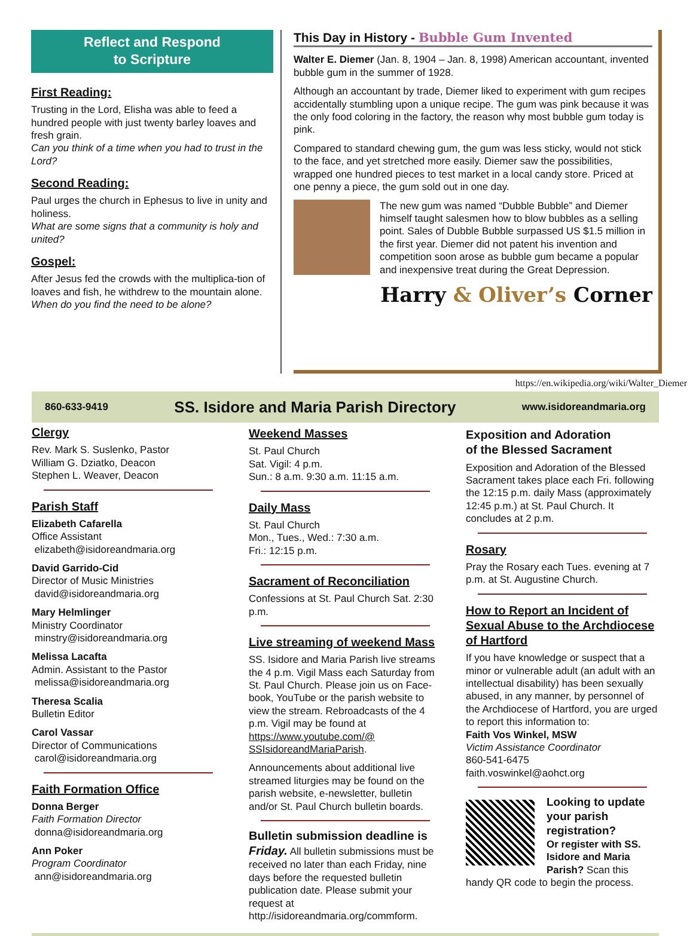Reflect and Respond
to Scripture
First Reading:
Trusting in the Lord, Elisha was able to feed a hundred people with just twenty barley loaves and fresh grain.
Can you think of a time when you had to trust in the Lord?
Second Reading:
Paul urges the church in Ephesus to live in unity and holiness.
What are some signs that a community is holy and united?
Gospel:
After Jesus fed the crowds with the multiplica-tion of loaves and fish, he withdrew to the mountain alone.
When do you find the need to be alone?
This Day in History - Bubble Gum Invented
Walter E. Diemer (Jan. 8, 1904 – Jan. 8, 1998) American accountant, invented bubble gum in the summer of 1928.
Although an accountant by trade, Diemer liked to experiment with gum recipes accidentally stumbling upon a unique recipe. The gum was pink because it was the only food coloring in the factory, the reason why most bubble gum today is pink.
Compared to standard chewing gum, the gum was less sticky, would not stick to the face, and yet stretched more easily. Diemer saw the possibilities, wrapped one hundred pieces to test market in a local candy store. Priced at one penny a piece, the gum sold out in one day.
The new gum was named “Dubble Bubble” and Diemer himself taught salesmen how to blow bubbles as a selling point. Sales of Dubble Bubble surpassed US $1.5 million in the first year. Diemer did not patent his invention and competition soon arose as bubble gum became a popular and inexpensive treat during the Great Depression.
Harry & Oliver’s Corner
https://en.wikipedia.org/wiki/Walter_Diemer
860-633-9419 SS. Isidore and Maria Parish Directory www.isidoreandmaria.org
Clergy
Rev. Mark S. Suslenko, Pastor
William G. Dziatko, Deacon
Stephen L. Weaver, Deacon
Parish Staff
Elizabeth Cafarella
Office Assistant
elizabeth@isidoreandmaria.org
David Garrido-Cid
Director of Music Ministries
david@isidoreandmaria.org
Mary Helmlinger
Ministry Coordinator
minstry@isidoreandmaria.org
Melissa Lacafta
Admin. Assistant to the Pastor
melissa@isidoreandmaria.org
Theresa Scalia
Bulletin Editor
Carol Vassar
Director of Communications
carol@isidoreandmaria.org
Faith Formation Office
Donna Berger
Faith Formation Director
donna@isidoreandmaria.org
Ann Poker
Program Coordinator
ann@isidoreandmaria.org
Weekend Masses
St. Paul Church
Sat. Vigil: 4 p.m.
Sun.: 8 a.m. 9:30 a.m. 11:15 a.m.
Daily Mass
St. Paul Church
Mon., Tues., Wed.: 7:30 a.m.
Fri.: 12:15 p.m.
Sacrament of Reconciliation
Confessions at St. Paul Church Sat. 2:30 p.m.
Live streaming of weekend Mass
SS. Isidore and Maria Parish live streams the 4 p.m. Vigil Mass each Saturday from St. Paul Church. Please join us on Face-book, YouTube or the parish website to view the stream. Rebroadcasts of the 4 p.m. Vigil may be found at https://www.youtube.com/@ SSIsidoreandMariaParish.
Announcements about additional live streamed liturgies may be found on the parish website, e-newsletter, bulletin and/or St. Paul Church bulletin boards.
Bulletin submission deadline is Friday. All bulletin submissions must be received no later than each Friday, nine days before the requested bulletin publication date. Please submit your request at http://isidoreandmaria.org/commform.
Exposition and Adoration
of the Blessed Sacrament
Exposition and Adoration of the Blessed Sacrament takes place each Fri. following the 12:15 p.m. daily Mass (approximately 12:45 p.m.) at St. Paul Church. It concludes at 2 p.m.
Rosary
Pray the Rosary each Tues. evening at 7 p.m. at St. Augustine Church.
How to Report an Incident of Sexual Abuse to the Archdiocese of Hartford
If you have knowledge or suspect that a minor or vulnerable adult (an adult with an intellectual disability) has been sexually abused, in any manner, by personnel of the Archdiocese of Hartford, you are urged to report this information to:
Faith Vos Winkel, MSW
Victim Assistance Coordinator
860-541-6475
faith.voswinkel@aohct.org
Looking to update your parish registration?
Or register with SS. Isidore and Maria Parish? Scan this handy QR code to begin the process.